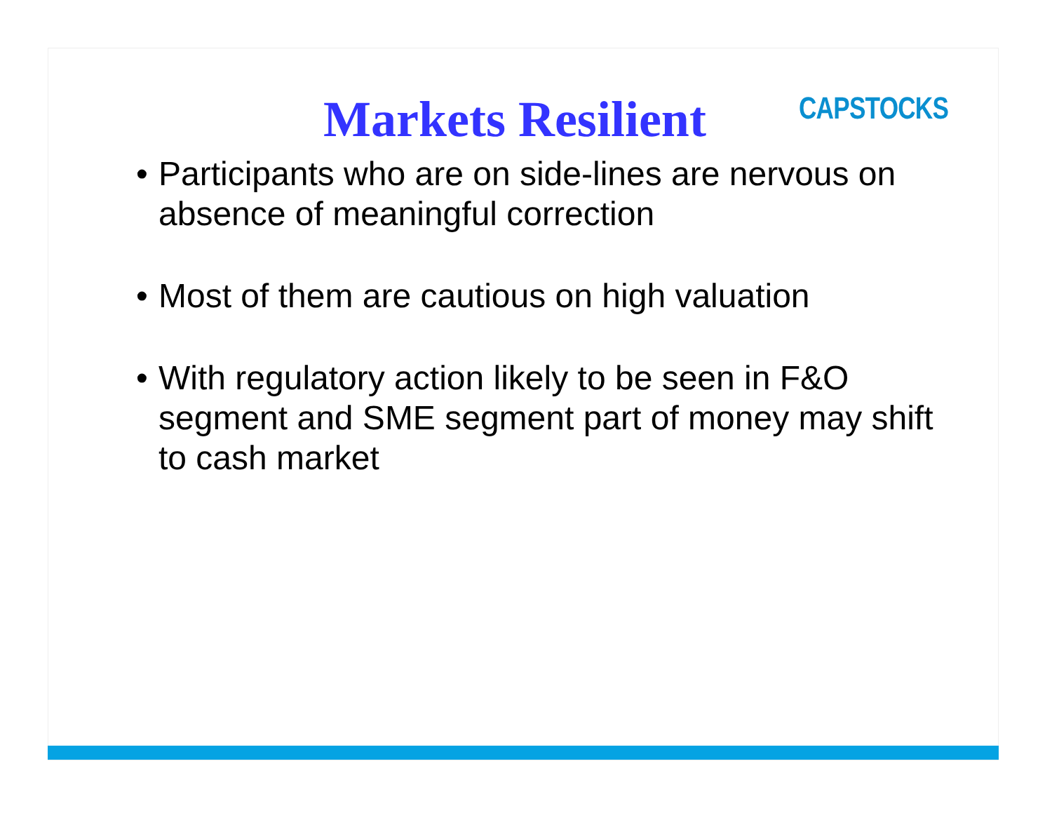Markets Resilient CAPSTOCKS
• Participants who are on side-lines are nervous on absence of meaningful correction
• Most of them are cautious on high valuation
• With regulatory action likely to be seen in F&O segment and SME segment part of money may shift to cash market